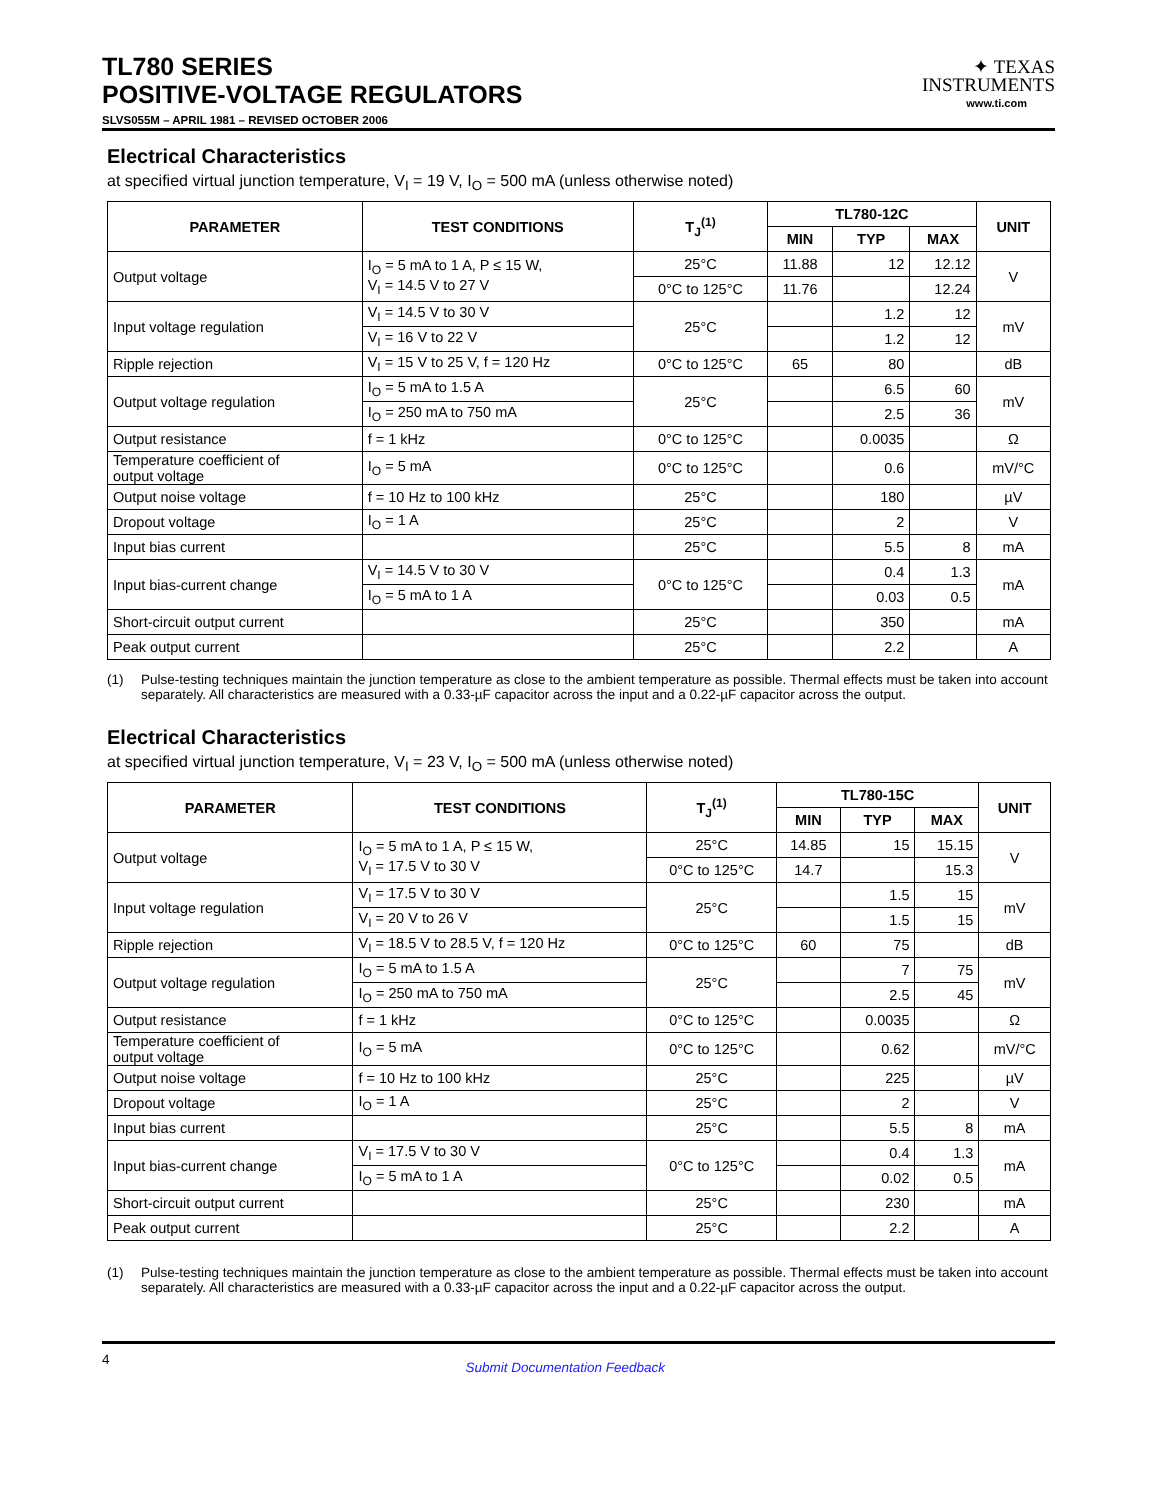TL780 SERIES
POSITIVE-VOLTAGE REGULATORS
SLVS055M – APRIL 1981 – REVISED OCTOBER 2006
✦ TEXAS
INSTRUMENTS
www.ti.com
Electrical Characteristics
at specified virtual junction temperature, V<sub>I</sub> = 19 V, I<sub>O</sub> = 500 mA (unless otherwise noted)
| PARAMETER | TEST CONDITIONS | T<sub>J</sub><sup>(1)</sup> | TL780-12C | | | UNIT |
| --- | --- | --- | --- | --- | --- | --- |
| | | | MIN | TYP | MAX | |
| Output voltage | I<sub>O</sub> = 5 mA to 1 A, P ≤ 15 W, V<sub>I</sub> = 14.5 V to 27 V | 25°C | 11.88 | 12 | 12.12 | V |
| | | 0°C to 125°C | 11.76 | | 12.24 | |
| Input voltage regulation | V<sub>I</sub> = 14.5 V to 30 V | 25°C | | 1.2 | 12 | mV |
| | V<sub>I</sub> = 16 V to 22 V | | | 1.2 | 12 | |
| Ripple rejection | V<sub>I</sub> = 15 V to 25 V, f = 120 Hz | 0°C to 125°C | 65 | 80 | | dB |
| Output voltage regulation | I<sub>O</sub> = 5 mA to 1.5 A | 25°C | | 6.5 | 60 | mV |
| | I<sub>O</sub> = 250 mA to 750 mA | | | 2.5 | 36 | |
| Output resistance | f = 1 kHz | 0°C to 125°C | | 0.0035 | | Ω |
| Temperature coefficient of output voltage | I<sub>O</sub> = 5 mA | 0°C to 125°C | | 0.6 | | mV/°C |
| Output noise voltage | f = 10 Hz to 100 kHz | 25°C | | 180 | | µV |
| Dropout voltage | I<sub>O</sub> = 1 A | 25°C | | 2 | | V |
| Input bias current | | 25°C | | 5.5 | 8 | mA |
| Input bias-current change | V<sub>I</sub> = 14.5 V to 30 V | 0°C to 125°C | | 0.4 | 1.3 | mA |
| | I<sub>O</sub> = 5 mA to 1 A | | | 0.03 | 0.5 | |
| Short-circuit output current | | 25°C | | 350 | | mA |
| Peak output current | | 25°C | | 2.2 | | A |
(1) Pulse-testing techniques maintain the junction temperature as close to the ambient temperature as possible. Thermal effects must be taken into account separately. All characteristics are measured with a 0.33-µF capacitor across the input and a 0.22-µF capacitor across the output.
Electrical Characteristics
at specified virtual junction temperature, V<sub>I</sub> = 23 V, I<sub>O</sub> = 500 mA (unless otherwise noted)
| PARAMETER | TEST CONDITIONS | T<sub>J</sub><sup>(1)</sup> | TL780-15C | | | UNIT |
| --- | --- | --- | --- | --- | --- | --- |
| | | | MIN | TYP | MAX | |
| Output voltage | I<sub>O</sub> = 5 mA to 1 A, P ≤ 15 W, V<sub>I</sub> = 17.5 V to 30 V | 25°C | 14.85 | 15 | 15.15 | V |
| | | 0°C to 125°C | 14.7 | | 15.3 | |
| Input voltage regulation | V<sub>I</sub> = 17.5 V to 30 V | 25°C | | 1.5 | 15 | mV |
| | V<sub>I</sub> = 20 V to 26 V | | | 1.5 | 15 | |
| Ripple rejection | V<sub>I</sub> = 18.5 V to 28.5 V, f = 120 Hz | 0°C to 125°C | 60 | 75 | | dB |
| Output voltage regulation | I<sub>O</sub> = 5 mA to 1.5 A | 25°C | | 7 | 75 | mV |
| | I<sub>O</sub> = 250 mA to 750 mA | | | 2.5 | 45 | |
| Output resistance | f = 1 kHz | 0°C to 125°C | | 0.0035 | | Ω |
| Temperature coefficient of output voltage | I<sub>O</sub> = 5 mA | 0°C to 125°C | | 0.62 | | mV/°C |
| Output noise voltage | f = 10 Hz to 100 kHz | 25°C | | 225 | | µV |
| Dropout voltage | I<sub>O</sub> = 1 A | 25°C | | 2 | | V |
| Input bias current | | 25°C | | 5.5 | 8 | mA |
| Input bias-current change | V<sub>I</sub> = 17.5 V to 30 V | 0°C to 125°C | | 0.4 | 1.3 | mA |
| | I<sub>O</sub> = 5 mA to 1 A | | | 0.02 | 0.5 | |
| Short-circuit output current | | 25°C | | 230 | | mA |
| Peak output current | | 25°C | | 2.2 | | A |
(1) Pulse-testing techniques maintain the junction temperature as close to the ambient temperature as possible. Thermal effects must be taken into account separately. All characteristics are measured with a 0.33-µF capacitor across the input and a 0.22-µF capacitor across the output.
4 Submit Documentation Feedback